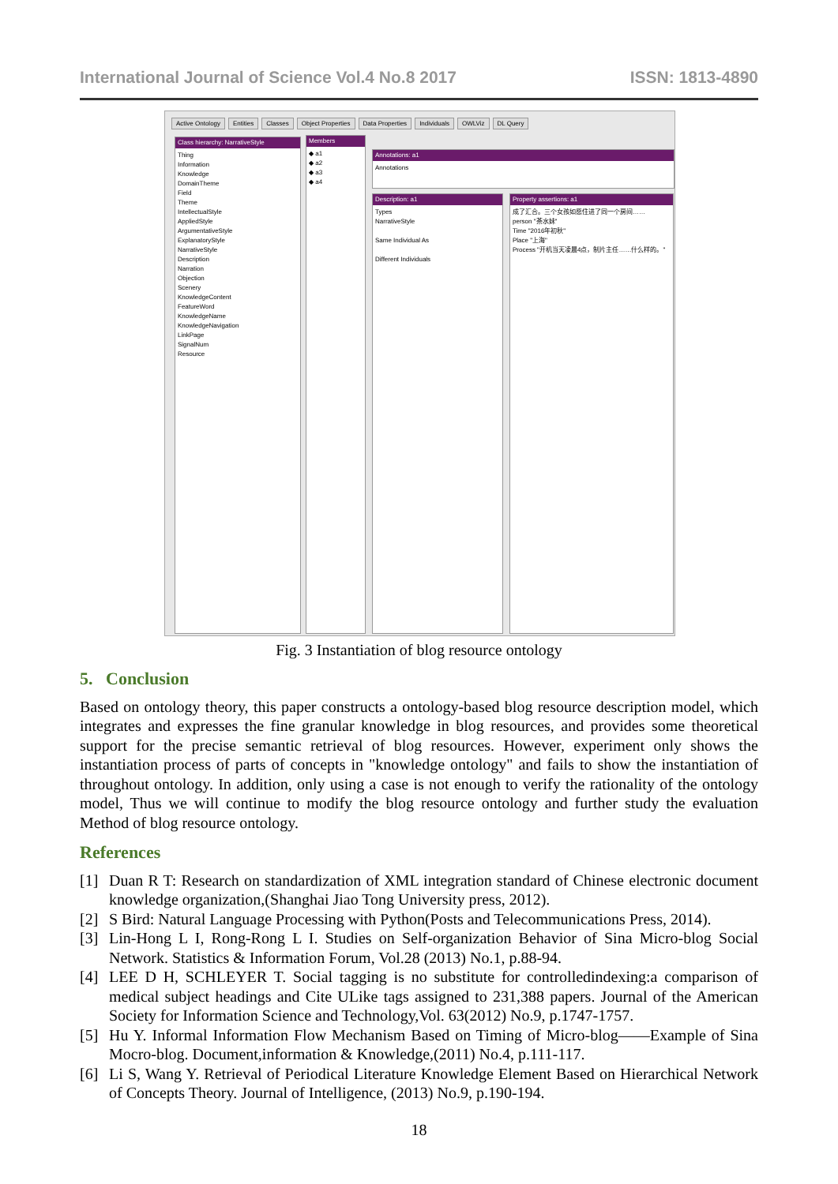International Journal of Science Vol.4 No.8 2017 ISSN: 1813-4890
Active Ontology Entities Classes Object Properties Data Properties Individuals OWLViz DL Query
Class hierarchy: NarrativeStyle
Thing
Information
Knowledge
DomainTheme
Field
Theme
IntellectualStyle
AppliedStyle
ArgumentativeStyle
ExplanatoryStyle
NarrativeStyle
Description
Narration
Objection
Scenery
KnowledgeContent
FeatureWord
KnowledgeName
KnowledgeNavigation
LinkPage
SignalNum
Resource
Members
◆ a1
◆ a2
◆ a3
◆ a4
Annotations: a1
Annotations
Description: a1
Types
NarrativeStyle
Same Individual As
Different Individuals
Property assertions: a1
成了汇合。三个女孩如愿住进了同一个房间……
person "茶水妹"
Time "2016年初秋"
Place "上海"
Process "开机当天凌晨4点，制片主任……什么样的。"
Fig. 3 Instantiation of blog resource ontology
5. Conclusion
Based on ontology theory, this paper constructs a ontology-based blog resource description model, which integrates and expresses the fine granular knowledge in blog resources, and provides some theoretical support for the precise semantic retrieval of blog resources. However, experiment only shows the instantiation process of parts of concepts in "knowledge ontology" and fails to show the instantiation of throughout ontology. In addition, only using a case is not enough to verify the rationality of the ontology model, Thus we will continue to modify the blog resource ontology and further study the evaluation Method of blog resource ontology.
References
[1] Duan R T: Research on standardization of XML integration standard of Chinese electronic document knowledge organization,(Shanghai Jiao Tong University press, 2012).
[2] S Bird: Natural Language Processing with Python(Posts and Telecommunications Press, 2014).
[3] Lin-Hong L I, Rong-Rong L I. Studies on Self-organization Behavior of Sina Micro-blog Social Network. Statistics & Information Forum, Vol.28 (2013) No.1, p.88-94.
[4] LEE D H, SCHLEYER T. Social tagging is no substitute for controlledindexing:a comparison of medical subject headings and Cite ULike tags assigned to 231,388 papers. Journal of the American Society for Information Science and Technology,Vol. 63(2012) No.9, p.1747-1757.
[5] Hu Y. Informal Information Flow Mechanism Based on Timing of Micro-blog——Example of Sina Mocro-blog. Document,information & Knowledge,(2011) No.4, p.111-117.
[6] Li S, Wang Y. Retrieval of Periodical Literature Knowledge Element Based on Hierarchical Network of Concepts Theory. Journal of Intelligence, (2013) No.9, p.190-194.
18